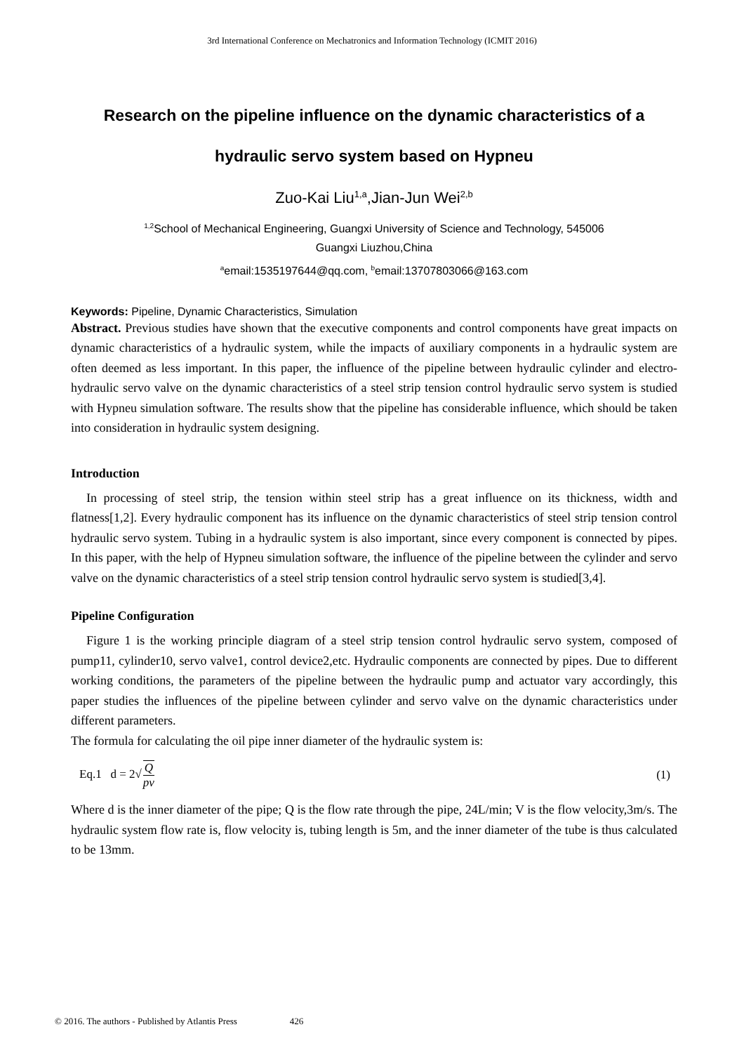3rd International Conference on Mechatronics and Information Technology (ICMIT 2016)
Research on the pipeline influence on the dynamic characteristics of a
hydraulic servo system based on Hypneu
Zuo-Kai Liu<sup>1,a</sup>,Jian-Jun Wei<sup>2,b</sup>
<sup>1,2</sup>School of Mechanical Engineering, Guangxi University of Science and Technology, 545006
Guangxi Liuzhou,China
<sup>a</sup> email:1535197644@qq.com, <sup>b</sup>email:13707803066@163.com
Keywords: Pipeline, Dynamic Characteristics, Simulation
Abstract. Previous studies have shown that the executive components and control components have great impacts on dynamic characteristics of a hydraulic system, while the impacts of auxiliary components in a hydraulic system are often deemed as less important. In this paper, the influence of the pipeline between hydraulic cylinder and electro-hydraulic servo valve on the dynamic characteristics of a steel strip tension control hydraulic servo system is studied with Hypneu simulation software. The results show that the pipeline has considerable influence, which should be taken into consideration in hydraulic system designing.
Introduction
In processing of steel strip, the tension within steel strip has a great influence on its thickness, width and flatness[1,2]. Every hydraulic component has its influence on the dynamic characteristics of steel strip tension control hydraulic servo system. Tubing in a hydraulic system is also important, since every component is connected by pipes. In this paper, with the help of Hypneu simulation software, the influence of the pipeline between the cylinder and servo valve on the dynamic characteristics of a steel strip tension control hydraulic servo system is studied[3,4].
Pipeline Configuration
Figure 1 is the working principle diagram of a steel strip tension control hydraulic servo system, composed of pump11, cylinder10, servo valve1, control device2,etc. Hydraulic components are connected by pipes. Due to different working conditions, the parameters of the pipeline between the hydraulic pump and actuator vary accordingly, this paper studies the influences of the pipeline between cylinder and servo valve on the dynamic characteristics under different parameters.
The formula for calculating the oil pipe inner diameter of the hydraulic system is:
Eq.1 d = 2√Q pv (1)
Where d is the inner diameter of the pipe; Q is the flow rate through the pipe, 24L/min; V is the flow velocity,3m/s. The hydraulic system flow rate is, flow velocity is, tubing length is 5m, and the inner diameter of the tube is thus calculated to be 13mm.
© 2016. The authors - Published by Atlantis Press 426